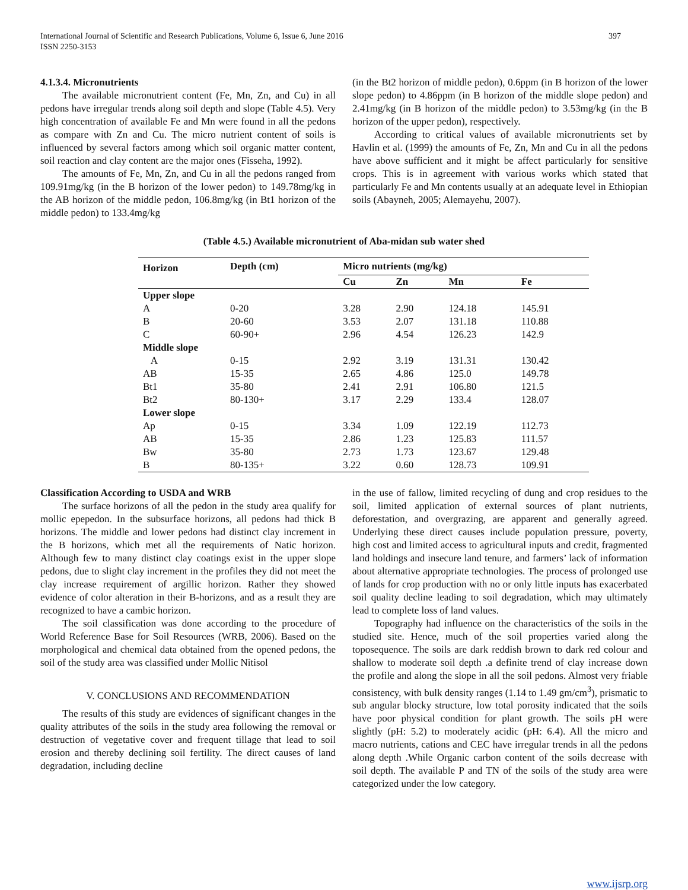International Journal of Scientific and Research Publications, Volume 6, Issue 6, June 2016
ISSN 2250-3153
397
4.1.3.4. Micronutrients
The available micronutrient content (Fe, Mn, Zn, and Cu) in all pedons have irregular trends along soil depth and slope (Table 4.5). Very high concentration of available Fe and Mn were found in all the pedons as compare with Zn and Cu. The micro nutrient content of soils is influenced by several factors among which soil organic matter content, soil reaction and clay content are the major ones (Fisseha, 1992).
The amounts of Fe, Mn, Zn, and Cu in all the pedons ranged from 109.91mg/kg (in the B horizon of the lower pedon) to 149.78mg/kg in the AB horizon of the middle pedon, 106.8mg/kg (in Bt1 horizon of the middle pedon) to 133.4mg/kg
(in the Bt2 horizon of middle pedon), 0.6ppm (in B horizon of the lower slope pedon) to 4.86ppm (in B horizon of the middle slope pedon) and 2.41mg/kg (in B horizon of the middle pedon) to 3.53mg/kg (in the B horizon of the upper pedon), respectively.
According to critical values of available micronutrients set by Havlin et al. (1999) the amounts of Fe, Zn, Mn and Cu in all the pedons have above sufficient and it might be affect particularly for sensitive crops. This is in agreement with various works which stated that particularly Fe and Mn contents usually at an adequate level in Ethiopian soils (Abayneh, 2005; Alemayehu, 2007).
(Table 4.5.) Available micronutrient of Aba-midan sub water shed
| Horizon | Depth (cm) | Micro nutrients (mg/kg) | | | |
| --- | --- | --- | --- | --- | --- |
| | | Cu | Zn | Mn | Fe |
| Upper slope | | | | | |
| A | 0-20 | 3.28 | 2.90 | 124.18 | 145.91 |
| B | 20-60 | 3.53 | 2.07 | 131.18 | 110.88 |
| C | 60-90+ | 2.96 | 4.54 | 126.23 | 142.9 |
| Middle slope | | | | | |
| A | 0-15 | 2.92 | 3.19 | 131.31 | 130.42 |
| AB | 15-35 | 2.65 | 4.86 | 125.0 | 149.78 |
| Bt1 | 35-80 | 2.41 | 2.91 | 106.80 | 121.5 |
| Bt2 | 80-130+ | 3.17 | 2.29 | 133.4 | 128.07 |
| Lower slope | | | | | |
| Ap | 0-15 | 3.34 | 1.09 | 122.19 | 112.73 |
| AB | 15-35 | 2.86 | 1.23 | 125.83 | 111.57 |
| Bw | 35-80 | 2.73 | 1.73 | 123.67 | 129.48 |
| B | 80-135+ | 3.22 | 0.60 | 128.73 | 109.91 |
Classification According to USDA and WRB
The surface horizons of all the pedon in the study area qualify for mollic epepedon. In the subsurface horizons, all pedons had thick B horizons. The middle and lower pedons had distinct clay increment in the B horizons, which met all the requirements of Natic horizon. Although few to many distinct clay coatings exist in the upper slope pedons, due to slight clay increment in the profiles they did not meet the clay increase requirement of argillic horizon. Rather they showed evidence of color alteration in their B-horizons, and as a result they are recognized to have a cambic horizon.
The soil classification was done according to the procedure of World Reference Base for Soil Resources (WRB, 2006). Based on the morphological and chemical data obtained from the opened pedons, the soil of the study area was classified under Mollic Nitisol
V. CONCLUSIONS AND RECOMMENDATION
The results of this study are evidences of significant changes in the quality attributes of the soils in the study area following the removal or destruction of vegetative cover and frequent tillage that lead to soil erosion and thereby declining soil fertility. The direct causes of land degradation, including decline
in the use of fallow, limited recycling of dung and crop residues to the soil, limited application of external sources of plant nutrients, deforestation, and overgrazing, are apparent and generally agreed. Underlying these direct causes include population pressure, poverty, high cost and limited access to agricultural inputs and credit, fragmented land holdings and insecure land tenure, and farmers’ lack of information about alternative appropriate technologies. The process of prolonged use of lands for crop production with no or only little inputs has exacerbated soil quality decline leading to soil degradation, which may ultimately lead to complete loss of land values.
Topography had influence on the characteristics of the soils in the studied site. Hence, much of the soil properties varied along the toposequence. The soils are dark reddish brown to dark red colour and shallow to moderate soil depth .a definite trend of clay increase down the profile and along the slope in all the soil pedons. Almost very friable consistency, with bulk density ranges (1.14 to 1.49 gm/cm<sup>3</sup>), prismatic to sub angular blocky structure, low total porosity indicated that the soils have poor physical condition for plant growth. The soils pH were slightly (pH: 5.2) to moderately acidic (pH: 6.4). All the micro and macro nutrients, cations and CEC have irregular trends in all the pedons along depth .While Organic carbon content of the soils decrease with soil depth. The available P and TN of the soils of the study area were categorized under the low category.
www.ijsrp.org